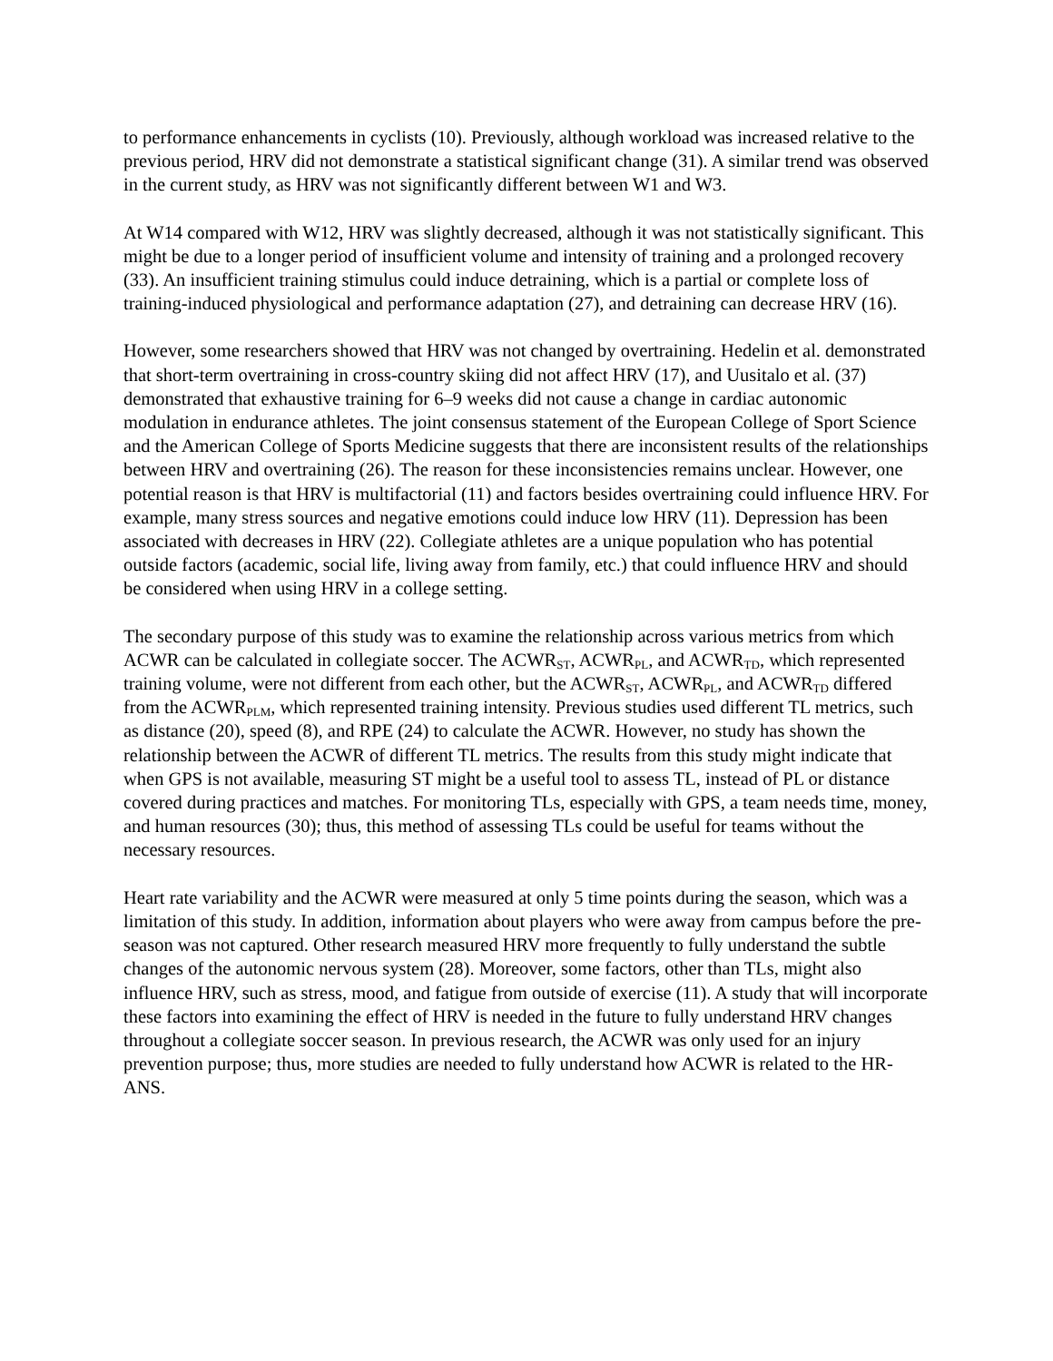to performance enhancements in cyclists (10). Previously, although workload was increased relative to the previous period, HRV did not demonstrate a statistical significant change (31). A similar trend was observed in the current study, as HRV was not significantly different between W1 and W3.
At W14 compared with W12, HRV was slightly decreased, although it was not statistically significant. This might be due to a longer period of insufficient volume and intensity of training and a prolonged recovery (33). An insufficient training stimulus could induce detraining, which is a partial or complete loss of training-induced physiological and performance adaptation (27), and detraining can decrease HRV (16).
However, some researchers showed that HRV was not changed by overtraining. Hedelin et al. demonstrated that short-term overtraining in cross-country skiing did not affect HRV (17), and Uusitalo et al. (37) demonstrated that exhaustive training for 6–9 weeks did not cause a change in cardiac autonomic modulation in endurance athletes. The joint consensus statement of the European College of Sport Science and the American College of Sports Medicine suggests that there are inconsistent results of the relationships between HRV and overtraining (26). The reason for these inconsistencies remains unclear. However, one potential reason is that HRV is multifactorial (11) and factors besides overtraining could influence HRV. For example, many stress sources and negative emotions could induce low HRV (11). Depression has been associated with decreases in HRV (22). Collegiate athletes are a unique population who has potential outside factors (academic, social life, living away from family, etc.) that could influence HRV and should be considered when using HRV in a college setting.
The secondary purpose of this study was to examine the relationship across various metrics from which ACWR can be calculated in collegiate soccer. The ACWR<sub>ST</sub>, ACWR<sub>PL</sub>, and ACWR<sub>TD</sub>, which represented training volume, were not different from each other, but the ACWR<sub>ST</sub>, ACWR<sub>PL</sub>, and ACWR<sub>TD</sub> differed from the ACWR<sub>PLM</sub>, which represented training intensity. Previous studies used different TL metrics, such as distance (20), speed (8), and RPE (24) to calculate the ACWR. However, no study has shown the relationship between the ACWR of different TL metrics. The results from this study might indicate that when GPS is not available, measuring ST might be a useful tool to assess TL, instead of PL or distance covered during practices and matches. For monitoring TLs, especially with GPS, a team needs time, money, and human resources (30); thus, this method of assessing TLs could be useful for teams without the necessary resources.
Heart rate variability and the ACWR were measured at only 5 time points during the season, which was a limitation of this study. In addition, information about players who were away from campus before the pre-season was not captured. Other research measured HRV more frequently to fully understand the subtle changes of the autonomic nervous system (28). Moreover, some factors, other than TLs, might also influence HRV, such as stress, mood, and fatigue from outside of exercise (11). A study that will incorporate these factors into examining the effect of HRV is needed in the future to fully understand HRV changes throughout a collegiate soccer season. In previous research, the ACWR was only used for an injury prevention purpose; thus, more studies are needed to fully understand how ACWR is related to the HR-ANS.